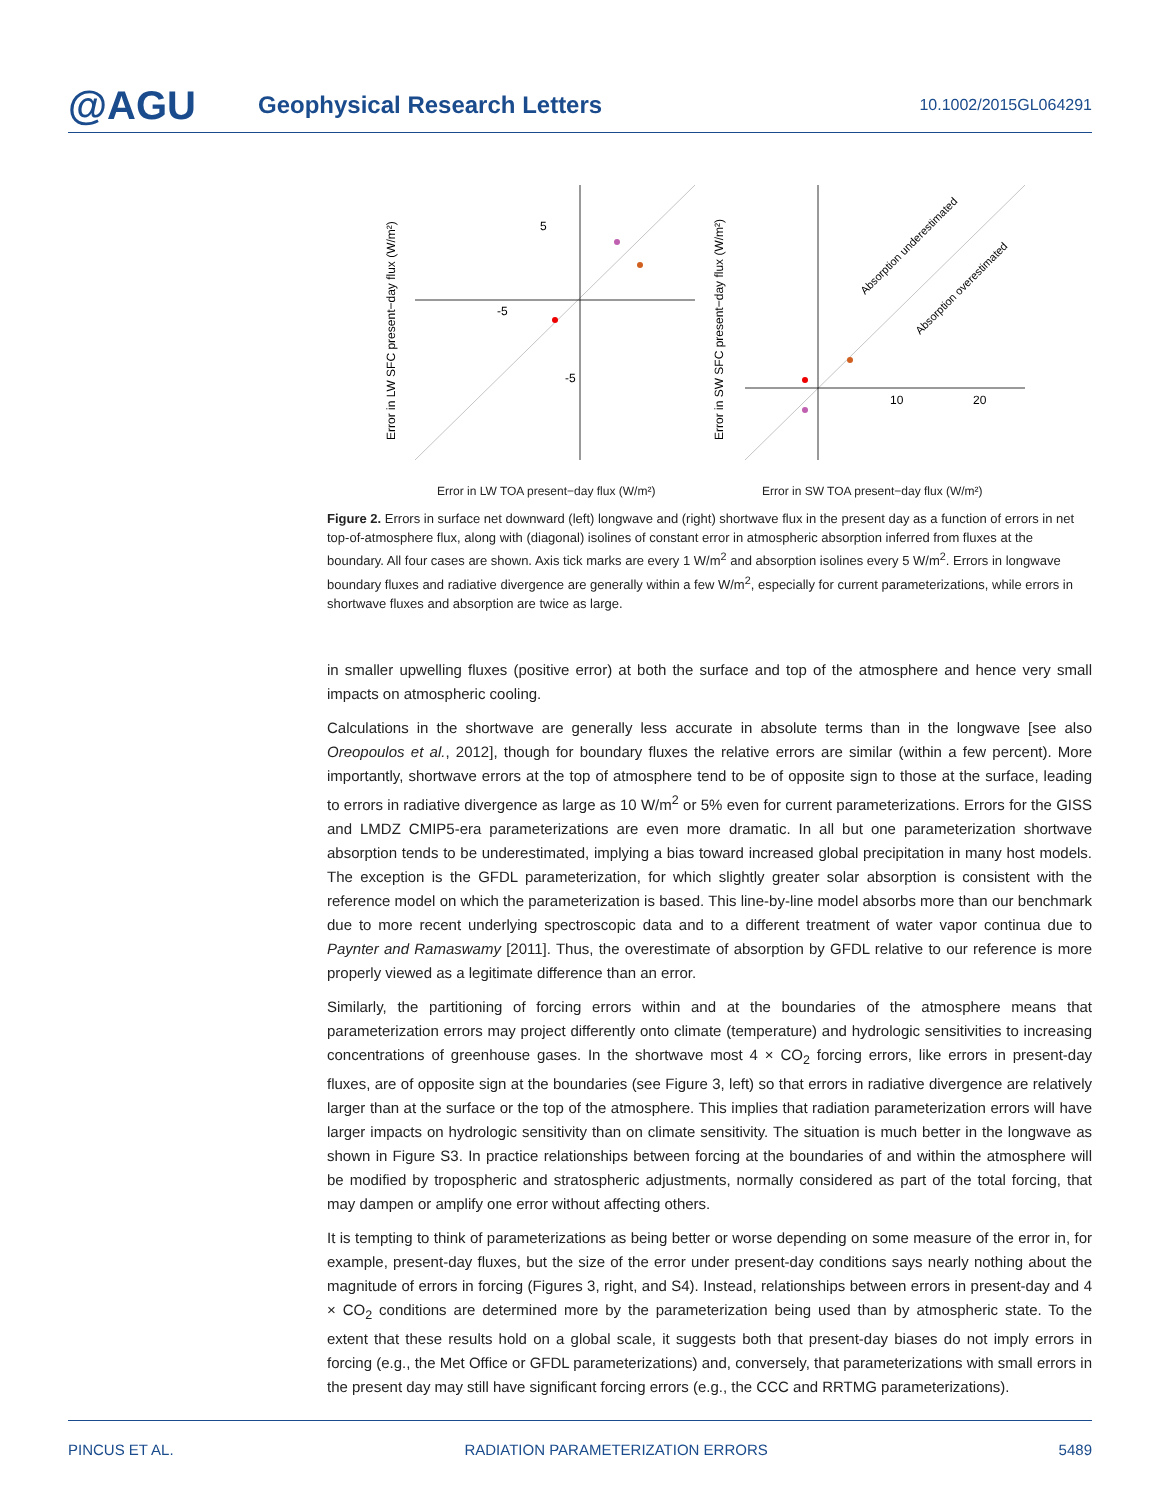@AGU
Geophysical Research Letters
10.1002/2015GL064291
Error in LW SFC present−day flux (W/m²)
Error in SW SFC present−day flux (W/m²)
5
-5
-5
10
20
Absorption underestimated
Absorption overestimated
Error in LW TOA present−day flux (W/m²) Error in SW TOA present−day flux (W/m²)
Figure 2. Errors in surface net downward (left) longwave and (right) shortwave flux in the present day as a function of errors in net top-of-atmosphere flux, along with (diagonal) isolines of constant error in atmospheric absorption inferred from fluxes at the boundary. All four cases are shown. Axis tick marks are every 1 W/m<sup>2</sup> and absorption isolines every 5 W/m<sup>2</sup>. Errors in longwave boundary fluxes and radiative divergence are generally within a few W/m<sup>2</sup>, especially for current parameterizations, while errors in shortwave fluxes and absorption are twice as large.
in smaller upwelling fluxes (positive error) at both the surface and top of the atmosphere and hence very small impacts on atmospheric cooling.
Calculations in the shortwave are generally less accurate in absolute terms than in the longwave [see also Oreopoulos et al., 2012], though for boundary fluxes the relative errors are similar (within a few percent). More importantly, shortwave errors at the top of atmosphere tend to be of opposite sign to those at the surface, leading to errors in radiative divergence as large as 10 W/m<sup>2</sup> or 5% even for current parameterizations. Errors for the GISS and LMDZ CMIP5-era parameterizations are even more dramatic. In all but one parameterization shortwave absorption tends to be underestimated, implying a bias toward increased global precipitation in many host models. The exception is the GFDL parameterization, for which slightly greater solar absorption is consistent with the reference model on which the parameterization is based. This line-by-line model absorbs more than our benchmark due to more recent underlying spectroscopic data and to a different treatment of water vapor continua due to Paynter and Ramaswamy [2011]. Thus, the overestimate of absorption by GFDL relative to our reference is more properly viewed as a legitimate difference than an error.
Similarly, the partitioning of forcing errors within and at the boundaries of the atmosphere means that parameterization errors may project differently onto climate (temperature) and hydrologic sensitivities to increasing concentrations of greenhouse gases. In the shortwave most 4 × CO<sub>2</sub> forcing errors, like errors in present-day fluxes, are of opposite sign at the boundaries (see Figure 3, left) so that errors in radiative divergence are relatively larger than at the surface or the top of the atmosphere. This implies that radiation parameterization errors will have larger impacts on hydrologic sensitivity than on climate sensitivity. The situation is much better in the longwave as shown in Figure S3. In practice relationships between forcing at the boundaries of and within the atmosphere will be modified by tropospheric and stratospheric adjustments, normally considered as part of the total forcing, that may dampen or amplify one error without affecting others.
It is tempting to think of parameterizations as being better or worse depending on some measure of the error in, for example, present-day fluxes, but the size of the error under present-day conditions says nearly nothing about the magnitude of errors in forcing (Figures 3, right, and S4). Instead, relationships between errors in present-day and 4 × CO<sub>2</sub> conditions are determined more by the parameterization being used than by atmospheric state. To the extent that these results hold on a global scale, it suggests both that present-day biases do not imply errors in forcing (e.g., the Met Office or GFDL parameterizations) and, conversely, that parameterizations with small errors in the present day may still have significant forcing errors (e.g., the CCC and RRTMG parameterizations).
PINCUS ET AL. RADIATION PARAMETERIZATION ERRORS 5489